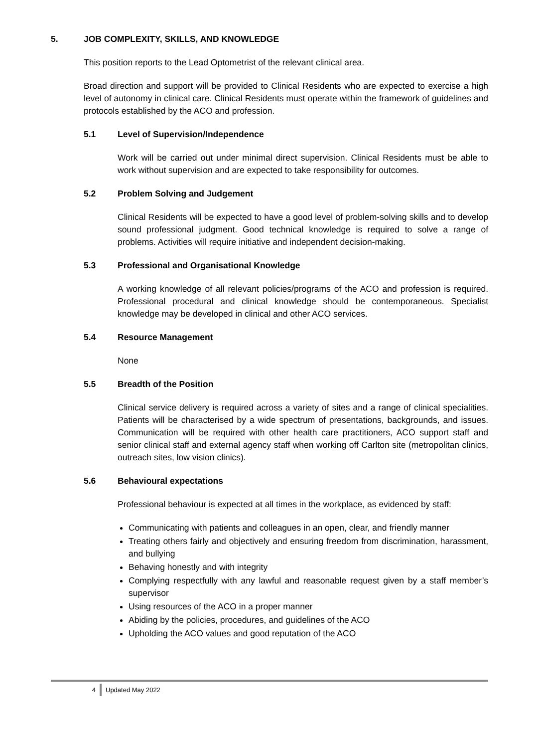5. JOB COMPLEXITY, SKILLS, AND KNOWLEDGE
This position reports to the Lead Optometrist of the relevant clinical area.
Broad direction and support will be provided to Clinical Residents who are expected to exercise a high level of autonomy in clinical care. Clinical Residents must operate within the framework of guidelines and protocols established by the ACO and profession.
5.1 Level of Supervision/Independence
Work will be carried out under minimal direct supervision. Clinical Residents must be able to work without supervision and are expected to take responsibility for outcomes.
5.2 Problem Solving and Judgement
Clinical Residents will be expected to have a good level of problem-solving skills and to develop sound professional judgment. Good technical knowledge is required to solve a range of problems. Activities will require initiative and independent decision-making.
5.3 Professional and Organisational Knowledge
A working knowledge of all relevant policies/programs of the ACO and profession is required. Professional procedural and clinical knowledge should be contemporaneous. Specialist knowledge may be developed in clinical and other ACO services.
5.4 Resource Management
None
5.5 Breadth of the Position
Clinical service delivery is required across a variety of sites and a range of clinical specialities. Patients will be characterised by a wide spectrum of presentations, backgrounds, and issues. Communication will be required with other health care practitioners, ACO support staff and senior clinical staff and external agency staff when working off Carlton site (metropolitan clinics, outreach sites, low vision clinics).
5.6 Behavioural expectations
Professional behaviour is expected at all times in the workplace, as evidenced by staff:
Communicating with patients and colleagues in an open, clear, and friendly manner
Treating others fairly and objectively and ensuring freedom from discrimination, harassment, and bullying
Behaving honestly and with integrity
Complying respectfully with any lawful and reasonable request given by a staff member’s supervisor
Using resources of the ACO in a proper manner
Abiding by the policies, procedures, and guidelines of the ACO
Upholding the ACO values and good reputation of the ACO
4 Updated May 2022